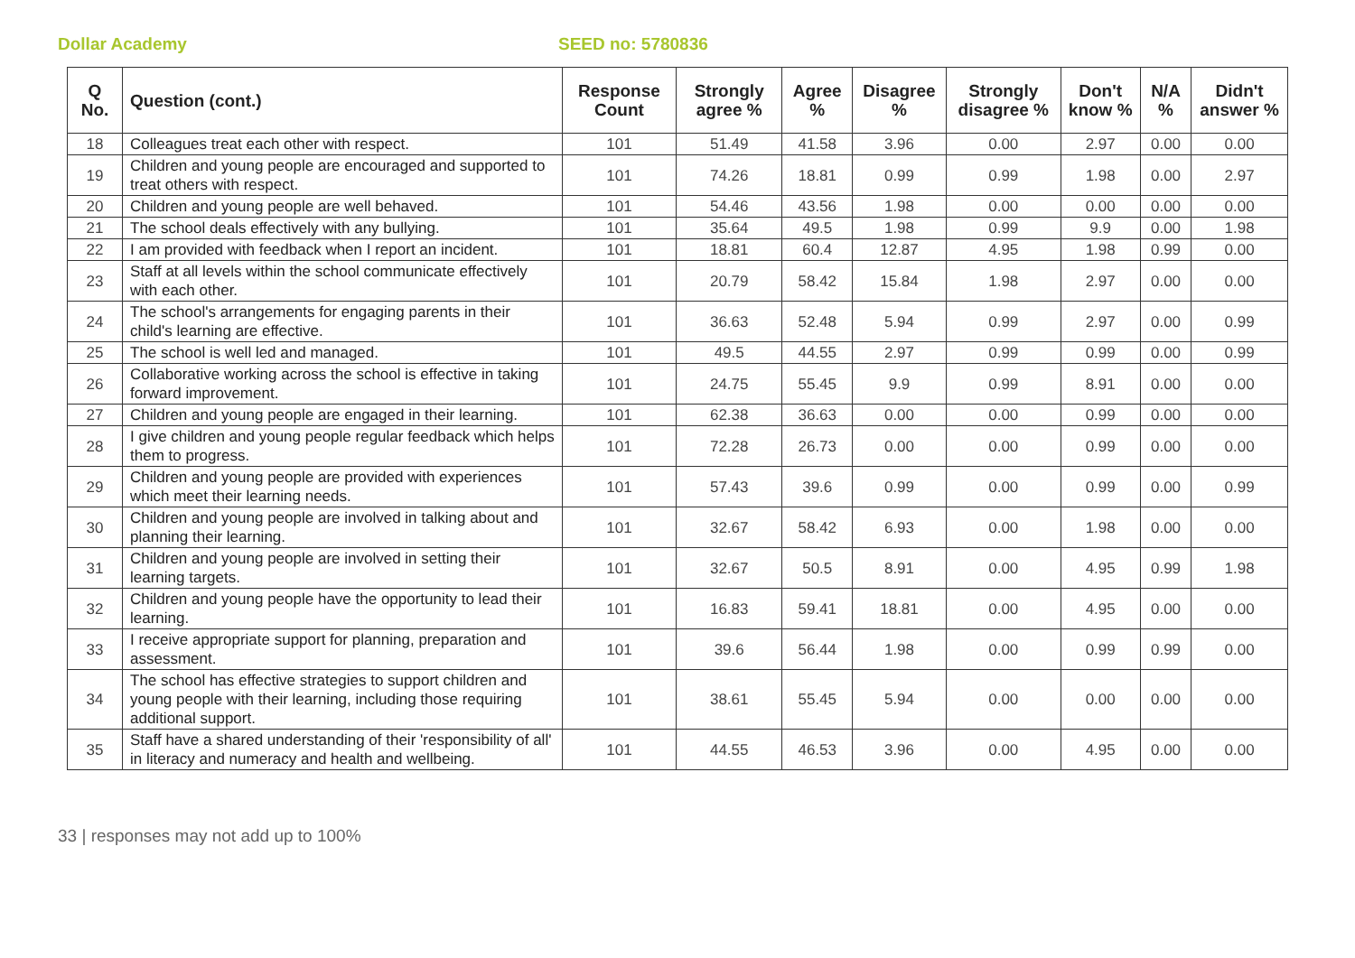Dollar Academy SEED no: 5780836
| Q No. | Question (cont.) | Response Count | Strongly agree % | Agree % | Disagree % | Strongly disagree % | Don't know % | N/A % | Didn't answer % |
| --- | --- | --- | --- | --- | --- | --- | --- | --- | --- |
| 18 | Colleagues treat each other with respect. | 101 | 51.49 | 41.58 | 3.96 | 0.00 | 2.97 | 0.00 | 0.00 |
| 19 | Children and young people are encouraged and supported to treat others with respect. | 101 | 74.26 | 18.81 | 0.99 | 0.99 | 1.98 | 0.00 | 2.97 |
| 20 | Children and young people are well behaved. | 101 | 54.46 | 43.56 | 1.98 | 0.00 | 0.00 | 0.00 | 0.00 |
| 21 | The school deals effectively with any bullying. | 101 | 35.64 | 49.5 | 1.98 | 0.99 | 9.9 | 0.00 | 1.98 |
| 22 | I am provided with feedback when I report an incident. | 101 | 18.81 | 60.4 | 12.87 | 4.95 | 1.98 | 0.99 | 0.00 |
| 23 | Staff at all levels within the school communicate effectively with each other. | 101 | 20.79 | 58.42 | 15.84 | 1.98 | 2.97 | 0.00 | 0.00 |
| 24 | The school's arrangements for engaging parents in their child's learning are effective. | 101 | 36.63 | 52.48 | 5.94 | 0.99 | 2.97 | 0.00 | 0.99 |
| 25 | The school is well led and managed. | 101 | 49.5 | 44.55 | 2.97 | 0.99 | 0.99 | 0.00 | 0.99 |
| 26 | Collaborative working across the school is effective in taking forward improvement. | 101 | 24.75 | 55.45 | 9.9 | 0.99 | 8.91 | 0.00 | 0.00 |
| 27 | Children and young people are engaged in their learning. | 101 | 62.38 | 36.63 | 0.00 | 0.00 | 0.99 | 0.00 | 0.00 |
| 28 | I give children and young people regular feedback which helps them to progress. | 101 | 72.28 | 26.73 | 0.00 | 0.00 | 0.99 | 0.00 | 0.00 |
| 29 | Children and young people are provided with experiences which meet their learning needs. | 101 | 57.43 | 39.6 | 0.99 | 0.00 | 0.99 | 0.00 | 0.99 |
| 30 | Children and young people are involved in talking about and planning their learning. | 101 | 32.67 | 58.42 | 6.93 | 0.00 | 1.98 | 0.00 | 0.00 |
| 31 | Children and young people are involved in setting their learning targets. | 101 | 32.67 | 50.5 | 8.91 | 0.00 | 4.95 | 0.99 | 1.98 |
| 32 | Children and young people have the opportunity to lead their learning. | 101 | 16.83 | 59.41 | 18.81 | 0.00 | 4.95 | 0.00 | 0.00 |
| 33 | I receive appropriate support for planning, preparation and assessment. | 101 | 39.6 | 56.44 | 1.98 | 0.00 | 0.99 | 0.99 | 0.00 |
| 34 | The school has effective strategies to support children and young people with their learning, including those requiring additional support. | 101 | 38.61 | 55.45 | 5.94 | 0.00 | 0.00 | 0.00 | 0.00 |
| 35 | Staff have a shared understanding of their 'responsibility of all' in literacy and numeracy and health and wellbeing. | 101 | 44.55 | 46.53 | 3.96 | 0.00 | 4.95 | 0.00 | 0.00 |
33 | responses may not add up to 100%